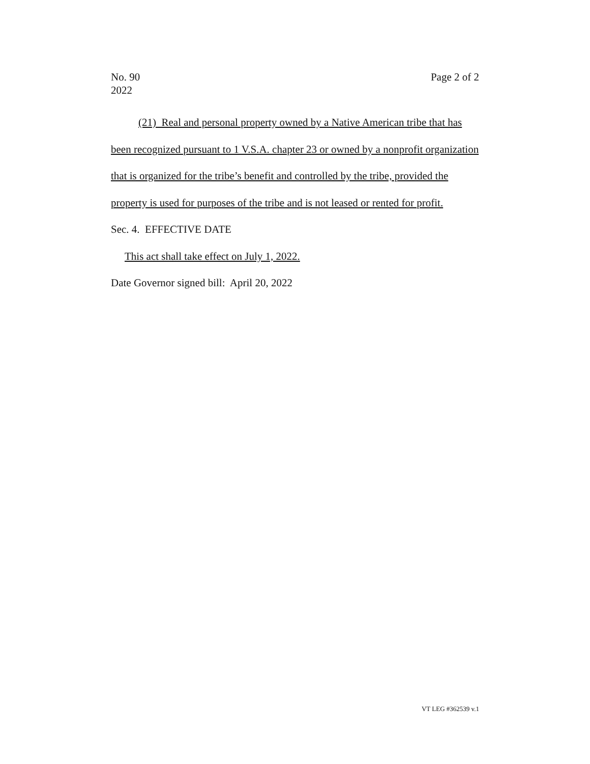No. 90
2022
Page 2 of 2
(21) Real and personal property owned by a Native American tribe that has been recognized pursuant to 1 V.S.A. chapter 23 or owned by a nonprofit organization that is organized for the tribe’s benefit and controlled by the tribe, provided the property is used for purposes of the tribe and is not leased or rented for profit.
Sec. 4. EFFECTIVE DATE
This act shall take effect on July 1, 2022.
Date Governor signed bill: April 20, 2022
VT LEG #362539 v.1